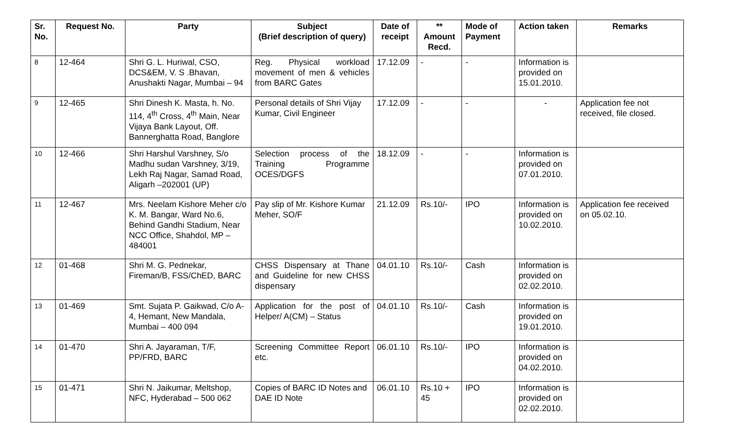| Sr. No. | Request No. | Party | Subject (Brief description of query) | Date of receipt | ** Amount Recd. | Mode of Payment | Action taken | Remarks |
| --- | --- | --- | --- | --- | --- | --- | --- | --- |
| 8 | 12-464 | Shri G. L. Huriwal, CSO, DCS&EM, V. S .Bhavan, Anushakti Nagar, Mumbai – 94 | Reg. Physical workload movement of men & vehicles from BARC Gates | 17.12.09 | - | - | Information is provided on 15.01.2010. | |
| 9 | 12-465 | Shri Dinesh K. Masta, h. No. 114, 4<sup>th</sup> Cross, 4<sup>th</sup> Main, Near Vijaya Bank Layout, Off. Bannerghatta Road, Banglore | Personal details of Shri Vijay Kumar, Civil Engineer | 17.12.09 | - | - | - | Application fee not received, file closed. |
| 10 | 12-466 | Shri Harshul Varshney, S/o Madhu sudan Varshney, 3/19, Lekh Raj Nagar, Samad Road, Aligarh –202001 (UP) | Selection process of the Training Programme OCES/DGFS | 18.12.09 | - | - | Information is provided on 07.01.2010. | |
| 11 | 12-467 | Mrs. Neelam Kishore Meher c/o K. M. Bangar, Ward No.6, Behind Gandhi Stadium, Near NCC Office, Shahdol, MP – 484001 | Pay slip of Mr. Kishore Kumar Meher, SO/F | 21.12.09 | Rs.10/- | IPO | Information is provided on 10.02.2010. | Application fee received on 05.02.10. |
| 12 | 01-468 | Shri M. G. Pednekar, Fireman/B, FSS/ChED, BARC | CHSS Dispensary at Thane and Guideline for new CHSS dispensary | 04.01.10 | Rs.10/- | Cash | Information is provided on 02.02.2010. | |
| 13 | 01-469 | Smt. Sujata P. Gaikwad, C/o A-4, Hemant, New Mandala, Mumbai – 400 094 | Application for the post of Helper/ A(CM) – Status | 04.01.10 | Rs.10/- | Cash | Information is provided on 19.01.2010. | |
| 14 | 01-470 | Shri A. Jayaraman, T/F, PP/FRD, BARC | Screening Committee Report etc. | 06.01.10 | Rs.10/- | IPO | Information is provided on 04.02.2010. | |
| 15 | 01-471 | Shri N. Jaikumar, Meltshop, NFC, Hyderabad – 500 062 | Copies of BARC ID Notes and DAE ID Note | 06.01.10 | Rs.10 + 45 | IPO | Information is provided on 02.02.2010. | |